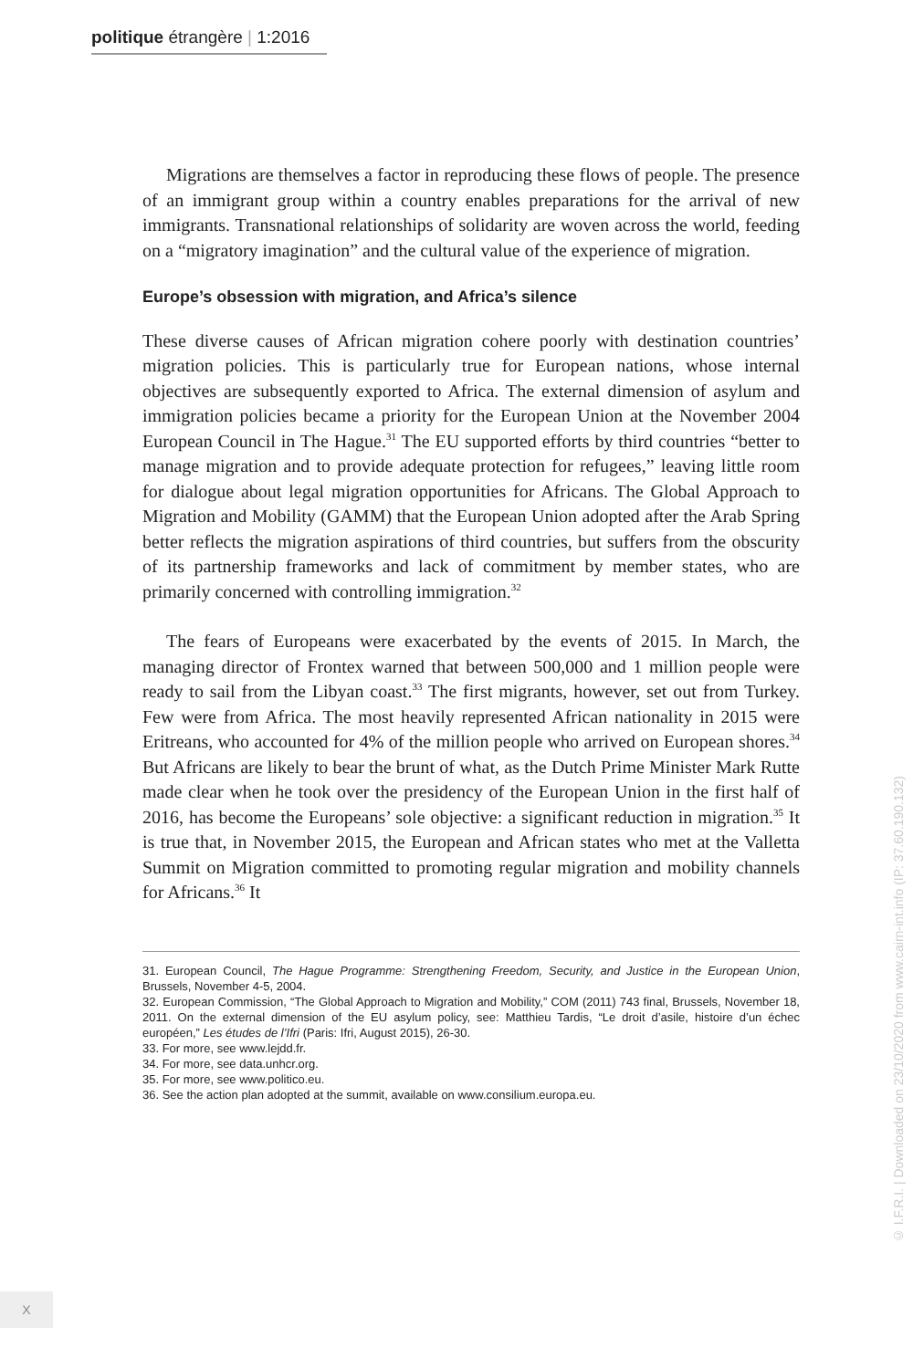politique étrangère | 1:2016
Migrations are themselves a factor in reproducing these flows of people. The presence of an immigrant group within a country enables preparations for the arrival of new immigrants. Transnational relationships of solidarity are woven across the world, feeding on a “migratory imagination” and the cultural value of the experience of migration.
Europe’s obsession with migration, and Africa’s silence
These diverse causes of African migration cohere poorly with destination countries’ migration policies. This is particularly true for European nations, whose internal objectives are subsequently exported to Africa. The external dimension of asylum and immigration policies became a priority for the European Union at the November 2004 European Council in The Hague.<sup>31</sup> The EU supported efforts by third countries “better to manage migration and to provide adequate protection for refugees,” leaving little room for dialogue about legal migration opportunities for Africans. The Global Approach to Migration and Mobility (GAMM) that the European Union adopted after the Arab Spring better reflects the migration aspirations of third countries, but suffers from the obscurity of its partnership frameworks and lack of commitment by member states, who are primarily concerned with controlling immigration.<sup>32</sup>
The fears of Europeans were exacerbated by the events of 2015. In March, the managing director of Frontex warned that between 500,000 and 1 million people were ready to sail from the Libyan coast.<sup>33</sup> The first migrants, however, set out from Turkey. Few were from Africa. The most heavily represented African nationality in 2015 were Eritreans, who accounted for 4% of the million people who arrived on European shores.<sup>34</sup> But Africans are likely to bear the brunt of what, as the Dutch Prime Minister Mark Rutte made clear when he took over the presidency of the European Union in the first half of 2016, has become the Europeans’ sole objective: a significant reduction in migration.<sup>35</sup> It is true that, in November 2015, the European and African states who met at the Valletta Summit on Migration committed to promoting regular migration and mobility channels for Africans.<sup>36</sup> It
31. European Council, The Hague Programme: Strengthening Freedom, Security, and Justice in the European Union, Brussels, November 4-5, 2004.
32. European Commission, “The Global Approach to Migration and Mobility,” COM (2011) 743 final, Brussels, November 18, 2011. On the external dimension of the EU asylum policy, see: Matthieu Tardis, “Le droit d’asile, histoire d’un échec européen,” Les études de l’Ifri (Paris: Ifri, August 2015), 26-30.
33. For more, see www.lejdd.fr.
34. For more, see data.unhcr.org.
35. For more, see www.politico.eu.
36. See the action plan adopted at the summit, available on www.consilium.europa.eu.
© I.F.R.I. | Downloaded on 23/10/2020 from www.cairn-int.info (IP: 37.60.190.132)
X